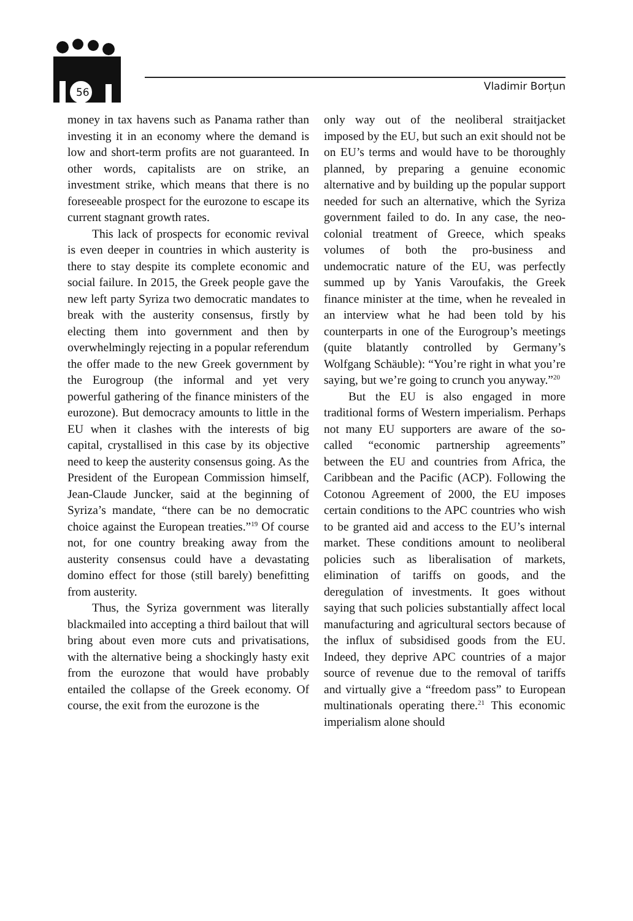56 Vladimir Borțun
money in tax havens such as Panama rather than investing it in an economy where the demand is low and short-term profits are not guaranteed. In other words, capitalists are on strike, an investment strike, which means that there is no foreseeable prospect for the eurozone to escape its current stagnant growth rates.
This lack of prospects for economic revival is even deeper in countries in which austerity is there to stay despite its complete economic and social failure. In 2015, the Greek people gave the new left party Syriza two democratic mandates to break with the austerity consensus, firstly by electing them into government and then by overwhelmingly rejecting in a popular referendum the offer made to the new Greek government by the Eurogroup (the informal and yet very powerful gathering of the finance ministers of the eurozone). But democracy amounts to little in the EU when it clashes with the interests of big capital, crystallised in this case by its objective need to keep the austerity consensus going. As the President of the European Commission himself, Jean-Claude Juncker, said at the beginning of Syriza’s mandate, “there can be no democratic choice against the European treaties.”<sup>19</sup> Of course not, for one country breaking away from the austerity consensus could have a devastating domino effect for those (still barely) benefitting from austerity.
Thus, the Syriza government was literally blackmailed into accepting a third bailout that will bring about even more cuts and privatisations, with the alternative being a shockingly hasty exit from the eurozone that would have probably entailed the collapse of the Greek economy. Of course, the exit from the eurozone is the
only way out of the neoliberal straitjacket imposed by the EU, but such an exit should not be on EU’s terms and would have to be thoroughly planned, by preparing a genuine economic alternative and by building up the popular support needed for such an alternative, which the Syriza government failed to do. In any case, the neo-colonial treatment of Greece, which speaks volumes of both the pro-business and undemocratic nature of the EU, was perfectly summed up by Yanis Varoufakis, the Greek finance minister at the time, when he revealed in an interview what he had been told by his counterparts in one of the Eurogroup’s meetings (quite blatantly controlled by Germany’s Wolfgang Schäuble): “You’re right in what you’re saying, but we’re going to crunch you anyway.”<sup>20</sup>
But the EU is also engaged in more traditional forms of Western imperialism. Perhaps not many EU supporters are aware of the so-called “economic partnership agreements” between the EU and countries from Africa, the Caribbean and the Pacific (ACP). Following the Cotonou Agreement of 2000, the EU imposes certain conditions to the APC countries who wish to be granted aid and access to the EU’s internal market. These conditions amount to neoliberal policies such as liberalisation of markets, elimination of tariffs on goods, and the deregulation of investments. It goes without saying that such policies substantially affect local manufacturing and agricultural sectors because of the influx of subsidised goods from the EU. Indeed, they deprive APC countries of a major source of revenue due to the removal of tariffs and virtually give a “freedom pass” to European multinationals operating there.<sup>21</sup> This economic imperialism alone should